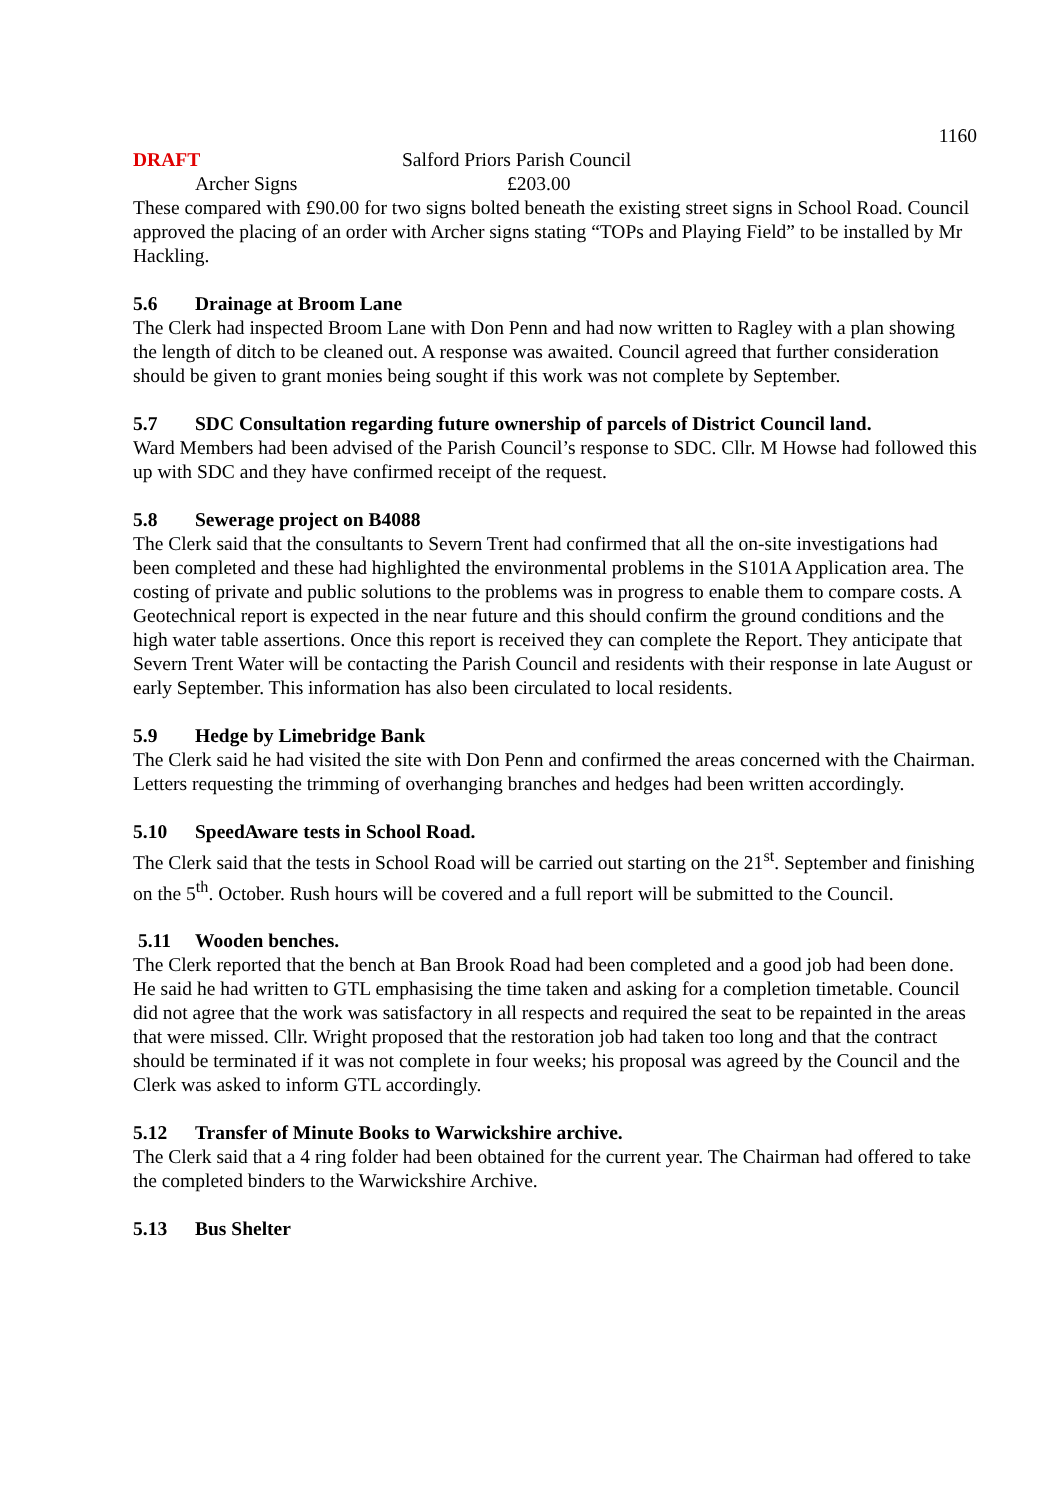1160
DRAFT Salford Priors Parish Council
Archer Signs £203.00
These compared with £90.00 for two signs bolted beneath the existing street signs in School Road. Council approved the placing of an order with Archer signs stating “TOPs and Playing Field” to be installed by Mr Hackling.
5.6 Drainage at Broom Lane
The Clerk had inspected Broom Lane with Don Penn and had now written to Ragley with a plan showing the length of ditch to be cleaned out. A response was awaited. Council agreed that further consideration should be given to grant monies being sought if this work was not complete by September.
5.7 SDC Consultation regarding future ownership of parcels of District Council land.
Ward Members had been advised of the Parish Council’s response to SDC. Cllr. M Howse had followed this up with SDC and they have confirmed receipt of the request.
5.8 Sewerage project on B4088
The Clerk said that the consultants to Severn Trent had confirmed that all the on-site investigations had been completed and these had highlighted the environmental problems in the S101A Application area. The costing of private and public solutions to the problems was in progress to enable them to compare costs. A Geotechnical report is expected in the near future and this should confirm the ground conditions and the high water table assertions. Once this report is received they can complete the Report. They anticipate that Severn Trent Water will be contacting the Parish Council and residents with their response in late August or early September. This information has also been circulated to local residents.
5.9 Hedge by Limebridge Bank
The Clerk said he had visited the site with Don Penn and confirmed the areas concerned with the Chairman. Letters requesting the trimming of overhanging branches and hedges had been written accordingly.
5.10 SpeedAware tests in School Road.
The Clerk said that the tests in School Road will be carried out starting on the 21<sup>st</sup>. September and finishing on the 5<sup>th</sup>. October. Rush hours will be covered and a full report will be submitted to the Council.
5.11 Wooden benches.
The Clerk reported that the bench at Ban Brook Road had been completed and a good job had been done. He said he had written to GTL emphasising the time taken and asking for a completion timetable. Council did not agree that the work was satisfactory in all respects and required the seat to be repainted in the areas that were missed. Cllr. Wright proposed that the restoration job had taken too long and that the contract should be terminated if it was not complete in four weeks; his proposal was agreed by the Council and the Clerk was asked to inform GTL accordingly.
5.12 Transfer of Minute Books to Warwickshire archive.
The Clerk said that a 4 ring folder had been obtained for the current year. The Chairman had offered to take the completed binders to the Warwickshire Archive.
5.13 Bus Shelter